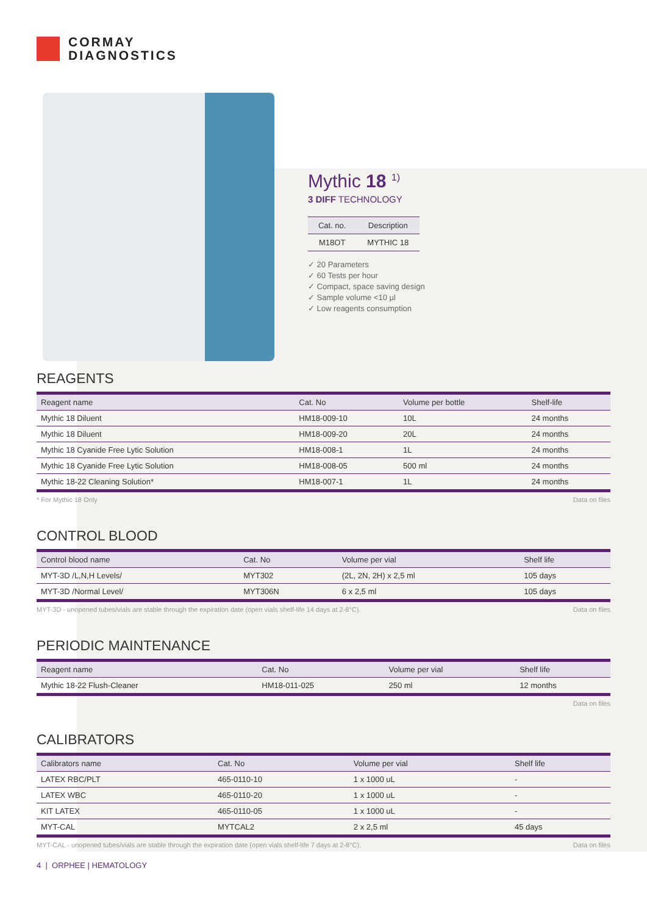CORMAY
DIAGNOSTICS
Mythic 18 <sup>1)</sup>
3 DIFF TECHNOLOGY
| Cat. no. | Description |
| --- | --- |
| M18OT | MYTHIC 18 |
✓ 20 Parameters
✓ 60 Tests per hour
✓ Compact, space saving design
✓ Sample volume <10 µl
✓ Low reagents consumption
REAGENTS
| Reagent name | Cat. No | Volume per bottle | Shelf-life |
| --- | --- | --- | --- |
| Mythic 18 Diluent | HM18-009-10 | 10L | 24 months |
| Mythic 18 Diluent | HM18-009-20 | 20L | 24 months |
| Mythic 18 Cyanide Free Lytic Solution | HM18-008-1 | 1L | 24 months |
| Mythic 18 Cyanide Free Lytic Solution | HM18-008-05 | 500 ml | 24 months |
| Mythic 18-22 Cleaning Solution* | HM18-007-1 | 1L | 24 months |
* For Mythic 18 Only Data on files
CONTROL BLOOD
| Control blood name | Cat. No | Volume per vial | Shelf life |
| --- | --- | --- | --- |
| MYT-3D /L,N,H Levels/ | MYT302 | (2L, 2N, 2H) x 2,5 ml | 105 days |
| MYT-3D /Normal Level/ | MYT306N | 6 x 2,5 ml | 105 days |
MYT-3D - unopened tubes/vials are stable through the expiration date (open vials shelf-life 14 days at 2-8°C). Data on files
PERIODIC MAINTENANCE
| Reagent name | Cat. No | Volume per vial | Shelf life |
| --- | --- | --- | --- |
| Mythic 18-22 Flush-Cleaner | HM18-011-025 | 250 ml | 12 months |
Data on files
CALIBRATORS
| Calibrators name | Cat. No | Volume per vial | Shelf life |
| --- | --- | --- | --- |
| LATEX RBC/PLT | 465-0110-10 | 1 x 1000 uL | - |
| LATEX WBC | 465-0110-20 | 1 x 1000 uL | - |
| KIT LATEX | 465-0110-05 | 1 x 1000 uL | - |
| MYT-CAL | MYTCAL2 | 2 x 2,5 ml | 45 days |
MYT-CAL - unopened tubes/vials are stable through the expiration date (open vials shelf-life 7 days at 2-8°C). Data on files
4 | ORPHEE | HEMATOLOGY